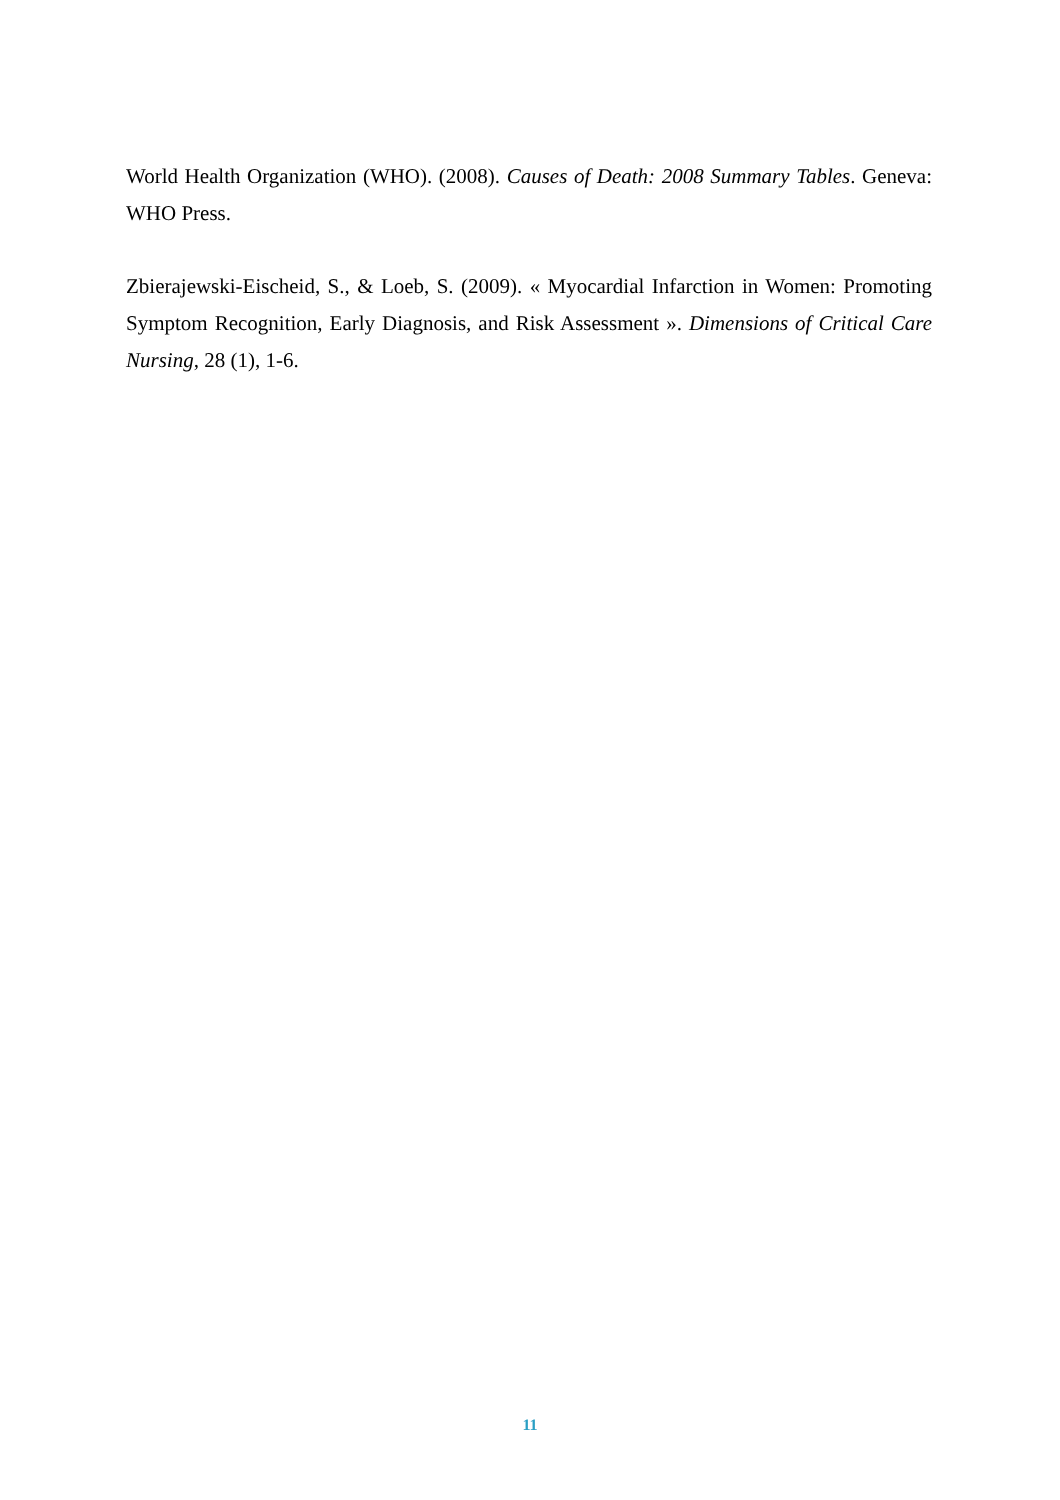World Health Organization (WHO). (2008). Causes of Death: 2008 Summary Tables. Geneva: WHO Press.
Zbierajewski-Eischeid, S., & Loeb, S. (2009). « Myocardial Infarction in Women: Promoting Symptom Recognition, Early Diagnosis, and Risk Assessment ». Dimensions of Critical Care Nursing, 28 (1), 1-6.
11